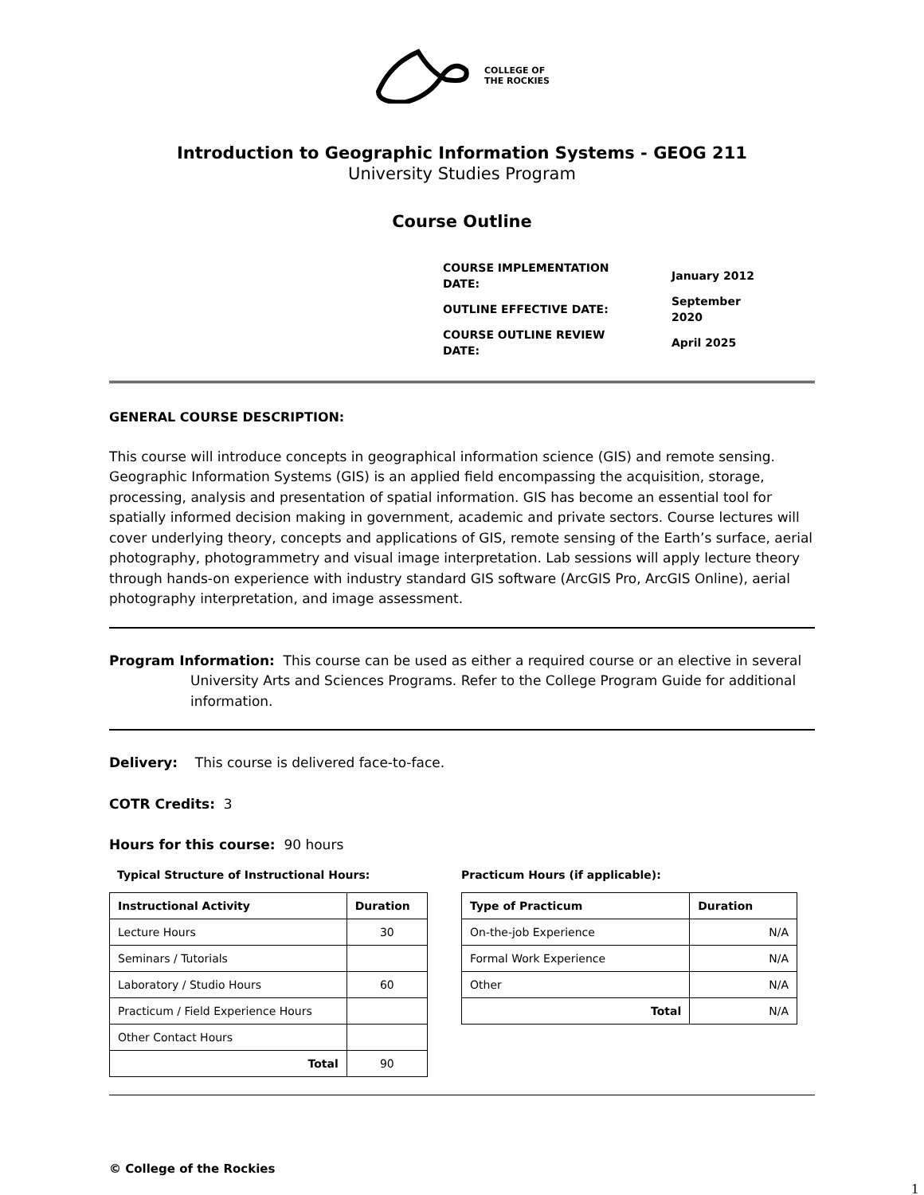COLLEGE OF
THE ROCKIES
Introduction to Geographic Information Systems - GEOG 211
University Studies Program
Course Outline
| COURSE IMPLEMENTATION DATE: | January 2012 |
| OUTLINE EFFECTIVE DATE: | September 2020 |
| COURSE OUTLINE REVIEW DATE: | April 2025 |
GENERAL COURSE DESCRIPTION:
This course will introduce concepts in geographical information science (GIS) and remote sensing. Geographic Information Systems (GIS) is an applied field encompassing the acquisition, storage, processing, analysis and presentation of spatial information. GIS has become an essential tool for spatially informed decision making in government, academic and private sectors. Course lectures will cover underlying theory, concepts and applications of GIS, remote sensing of the Earth’s surface, aerial photography, photogrammetry and visual image interpretation. Lab sessions will apply lecture theory through hands-on experience with industry standard GIS software (ArcGIS Pro, ArcGIS Online), aerial photography interpretation, and image assessment.
Program Information: This course can be used as either a required course or an elective in several University Arts and Sciences Programs. Refer to the College Program Guide for additional information.
Delivery: This course is delivered face-to-face.
COTR Credits: 3
Hours for this course: 90 hours
Typical Structure of Instructional Hours:
| Instructional Activity | Duration |
| --- | --- |
| Lecture Hours | 30 |
| Seminars / Tutorials | |
| Laboratory / Studio Hours | 60 |
| Practicum / Field Experience Hours | |
| Other Contact Hours | |
| Total | 90 |
Practicum Hours (if applicable):
| Type of Practicum | Duration |
| --- | --- |
| On-the-job Experience | N/A |
| Formal Work Experience | N/A |
| Other | N/A |
| Total | N/A |
© College of the Rockies
1